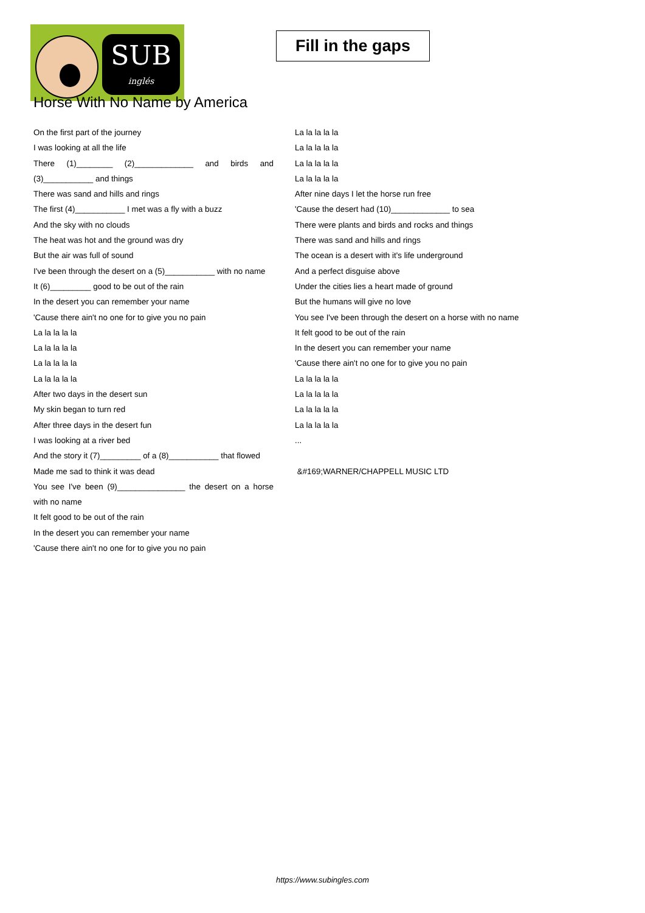SUB
inglés
Fill in the gaps
Horse With No Name by America
On the first part of the journey
I was looking at all the life
There (1)________ (2)_____________ and birds and (3)___________ and things
There was sand and hills and rings
The first (4)___________ I met was a fly with a buzz
And the sky with no clouds
The heat was hot and the ground was dry
But the air was full of sound
I've been through the desert on a (5)___________ with no name
It (6)_________ good to be out of the rain
In the desert you can remember your name
'Cause there ain't no one for to give you no pain
La la la la la
La la la la la
La la la la la
La la la la la
After two days in the desert sun
My skin began to turn red
After three days in the desert fun
I was looking at a river bed
And the story it (7)_________ of a (8)___________ that flowed
Made me sad to think it was dead
You see I've been (9)_______________ the desert on a horse with no name
It felt good to be out of the rain
In the desert you can remember your name
'Cause there ain't no one for to give you no pain
La la la la la
La la la la la
La la la la la
La la la la la
After nine days I let the horse run free
'Cause the desert had (10)_____________ to sea
There were plants and birds and rocks and things
There was sand and hills and rings
The ocean is a desert with it's life underground
And a perfect disguise above
Under the cities lies a heart made of ground
But the humans will give no love
You see I've been through the desert on a horse with no name
It felt good to be out of the rain
In the desert you can remember your name
'Cause there ain't no one for to give you no pain
La la la la la
La la la la la
La la la la la
La la la la la
...
&#169;WARNER/CHAPPELL MUSIC LTD
https://www.subingles.com